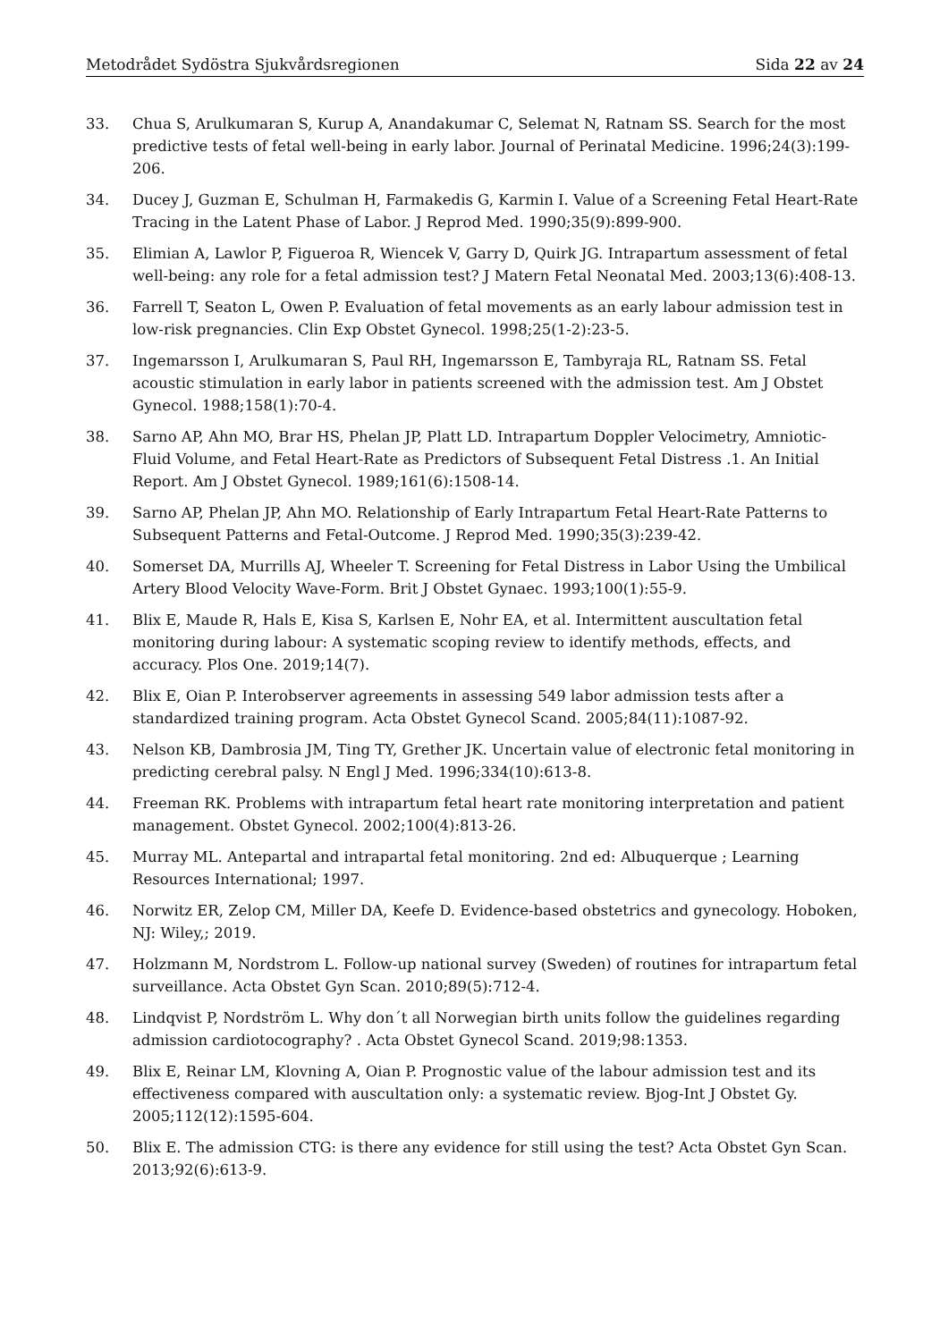Metodrådet Sydöstra Sjukvårdsregionen Sida 22 av 24
33. Chua S, Arulkumaran S, Kurup A, Anandakumar C, Selemat N, Ratnam SS. Search for the most predictive tests of fetal well-being in early labor. Journal of Perinatal Medicine. 1996;24(3):199-206.
34. Ducey J, Guzman E, Schulman H, Farmakedis G, Karmin I. Value of a Screening Fetal Heart-Rate Tracing in the Latent Phase of Labor. J Reprod Med. 1990;35(9):899-900.
35. Elimian A, Lawlor P, Figueroa R, Wiencek V, Garry D, Quirk JG. Intrapartum assessment of fetal well-being: any role for a fetal admission test? J Matern Fetal Neonatal Med. 2003;13(6):408-13.
36. Farrell T, Seaton L, Owen P. Evaluation of fetal movements as an early labour admission test in low-risk pregnancies. Clin Exp Obstet Gynecol. 1998;25(1-2):23-5.
37. Ingemarsson I, Arulkumaran S, Paul RH, Ingemarsson E, Tambyraja RL, Ratnam SS. Fetal acoustic stimulation in early labor in patients screened with the admission test. Am J Obstet Gynecol. 1988;158(1):70-4.
38. Sarno AP, Ahn MO, Brar HS, Phelan JP, Platt LD. Intrapartum Doppler Velocimetry, Amniotic-Fluid Volume, and Fetal Heart-Rate as Predictors of Subsequent Fetal Distress .1. An Initial Report. Am J Obstet Gynecol. 1989;161(6):1508-14.
39. Sarno AP, Phelan JP, Ahn MO. Relationship of Early Intrapartum Fetal Heart-Rate Patterns to Subsequent Patterns and Fetal-Outcome. J Reprod Med. 1990;35(3):239-42.
40. Somerset DA, Murrills AJ, Wheeler T. Screening for Fetal Distress in Labor Using the Umbilical Artery Blood Velocity Wave-Form. Brit J Obstet Gynaec. 1993;100(1):55-9.
41. Blix E, Maude R, Hals E, Kisa S, Karlsen E, Nohr EA, et al. Intermittent auscultation fetal monitoring during labour: A systematic scoping review to identify methods, effects, and accuracy. Plos One. 2019;14(7).
42. Blix E, Oian P. Interobserver agreements in assessing 549 labor admission tests after a standardized training program. Acta Obstet Gynecol Scand. 2005;84(11):1087-92.
43. Nelson KB, Dambrosia JM, Ting TY, Grether JK. Uncertain value of electronic fetal monitoring in predicting cerebral palsy. N Engl J Med. 1996;334(10):613-8.
44. Freeman RK. Problems with intrapartum fetal heart rate monitoring interpretation and patient management. Obstet Gynecol. 2002;100(4):813-26.
45. Murray ML. Antepartal and intrapartal fetal monitoring. 2nd ed: Albuquerque ; Learning Resources International; 1997.
46. Norwitz ER, Zelop CM, Miller DA, Keefe D. Evidence-based obstetrics and gynecology. Hoboken, NJ: Wiley,; 2019.
47. Holzmann M, Nordstrom L. Follow-up national survey (Sweden) of routines for intrapartum fetal surveillance. Acta Obstet Gyn Scan. 2010;89(5):712-4.
48. Lindqvist P, Nordström L. Why don´t all Norwegian birth units follow the guidelines regarding admission cardiotocography? . Acta Obstet Gynecol Scand. 2019;98:1353.
49. Blix E, Reinar LM, Klovning A, Oian P. Prognostic value of the labour admission test and its effectiveness compared with auscultation only: a systematic review. Bjog-Int J Obstet Gy. 2005;112(12):1595-604.
50. Blix E. The admission CTG: is there any evidence for still using the test? Acta Obstet Gyn Scan. 2013;92(6):613-9.